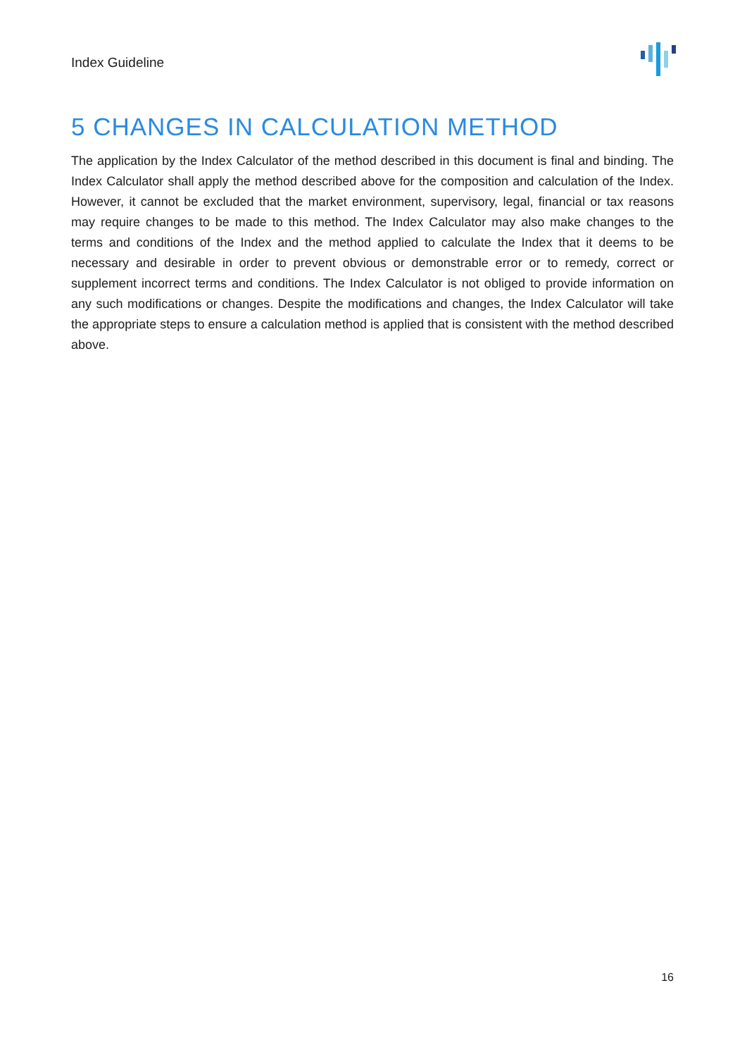Index Guideline
5 CHANGES IN CALCULATION METHOD
The application by the Index Calculator of the method described in this document is final and binding. The Index Calculator shall apply the method described above for the composition and calculation of the Index. However, it cannot be excluded that the market environment, supervisory, legal, financial or tax reasons may require changes to be made to this method. The Index Calculator may also make changes to the terms and conditions of the Index and the method applied to calculate the Index that it deems to be necessary and desirable in order to prevent obvious or demonstrable error or to remedy, correct or supplement incorrect terms and conditions. The Index Calculator is not obliged to provide information on any such modifications or changes. Despite the modifications and changes, the Index Calculator will take the appropriate steps to ensure a calculation method is applied that is consistent with the method described above.
16